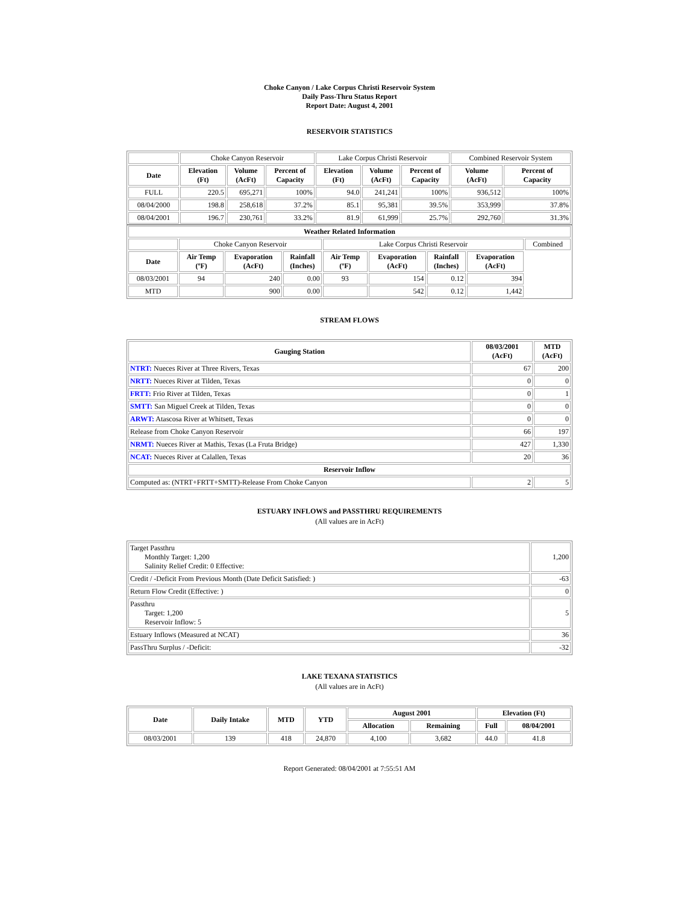Choke Canyon / Lake Corpus Christi Reservoir System
Daily Pass-Thru Status Report
Report Date: August 4, 2001
RESERVOIR STATISTICS
| | Choke Canyon Reservoir | | | Lake Corpus Christi Reservoir | | | Combined Reservoir System | |
| Date | Elevation (Ft) | Volume (AcFt) | Percent of Capacity | Elevation (Ft) | Volume (AcFt) | Percent of Capacity | Volume (AcFt) | Percent of Capacity |
| FULL | 220.5 | 695,271 | 100% | 94.0 | 241,241 | 100% | 936,512 | 100% |
| 08/04/2000 | 198.8 | 258,618 | 37.2% | 85.1 | 95,381 | 39.5% | 353,999 | 37.8% |
| 08/04/2001 | 196.7 | 230,761 | 33.2% | 81.9 | 61,999 | 25.7% | 292,760 | 31.3% |
| Weather Related Information | | | | | | | | |
| --- | --- | --- | --- | --- | --- | --- | --- | --- |
| | Choke Canyon Reservoir | | | Lake Corpus Christi Reservoir | | | | Combined |
| Date | Air Temp (ºF) | Evaporation (AcFt) | Rainfall (Inches) | Air Temp (ºF) | Evaporation (AcFt) | Rainfall (Inches) | Evaporation (AcFt) | |
| 08/03/2001 | 94 | 240 | 0.00 | 93 | 154 | 0.12 | 394 | |
| MTD | | 900 | 0.00 | | 542 | 0.12 | 1,442 | |
STREAM FLOWS
| Gauging Station | 08/03/2001 (AcFt) | MTD (AcFt) |
| --- | --- | --- |
| NTRT: Nueces River at Three Rivers, Texas | 67 | 200 |
| NRTT: Nueces River at Tilden, Texas | 0 | 0 |
| FRTT: Frio River at Tilden, Texas | 0 | 1 |
| SMTT: San Miguel Creek at Tilden, Texas | 0 | 0 |
| ARWT: Atascosa River at Whitsett, Texas | 0 | 0 |
| Release from Choke Canyon Reservoir | 66 | 197 |
| NRMT: Nueces River at Mathis, Texas (La Fruta Bridge) | 427 | 1,330 |
| NCAT: Nueces River at Calallen, Texas | 20 | 36 |
| Reservoir Inflow | | |
| Computed as: (NTRT+FRTT+SMTT)-Release From Choke Canyon | 2 | 5 |
ESTUARY INFLOWS and PASSTHRU REQUIREMENTS
(All values are in AcFt)
| Target Passthru Monthly Target: 1,200 Salinity Relief Credit: 0 Effective: | 1,200 |
| Credit / -Deficit From Previous Month (Date Deficit Satisfied: ) | -63 |
| Return Flow Credit (Effective: ) | 0 |
| Passthru Target: 1,200 Reservoir Inflow: 5 | 5 |
| Estuary Inflows (Measured at NCAT) | 36 |
| PassThru Surplus / -Deficit: | -32 |
LAKE TEXANA STATISTICS
(All values are in AcFt)
| Date | Daily Intake | MTD | YTD | August 2001 | | Elevation (Ft) | |
| --- | --- | --- | --- | --- | --- | --- | --- |
| | | | | Allocation | Remaining | Full | 08/04/2001 |
| 08/03/2001 | 139 | 418 | 24,870 | 4,100 | 3,682 | 44.0 | 41.8 |
Report Generated: 08/04/2001 at 7:55:51 AM